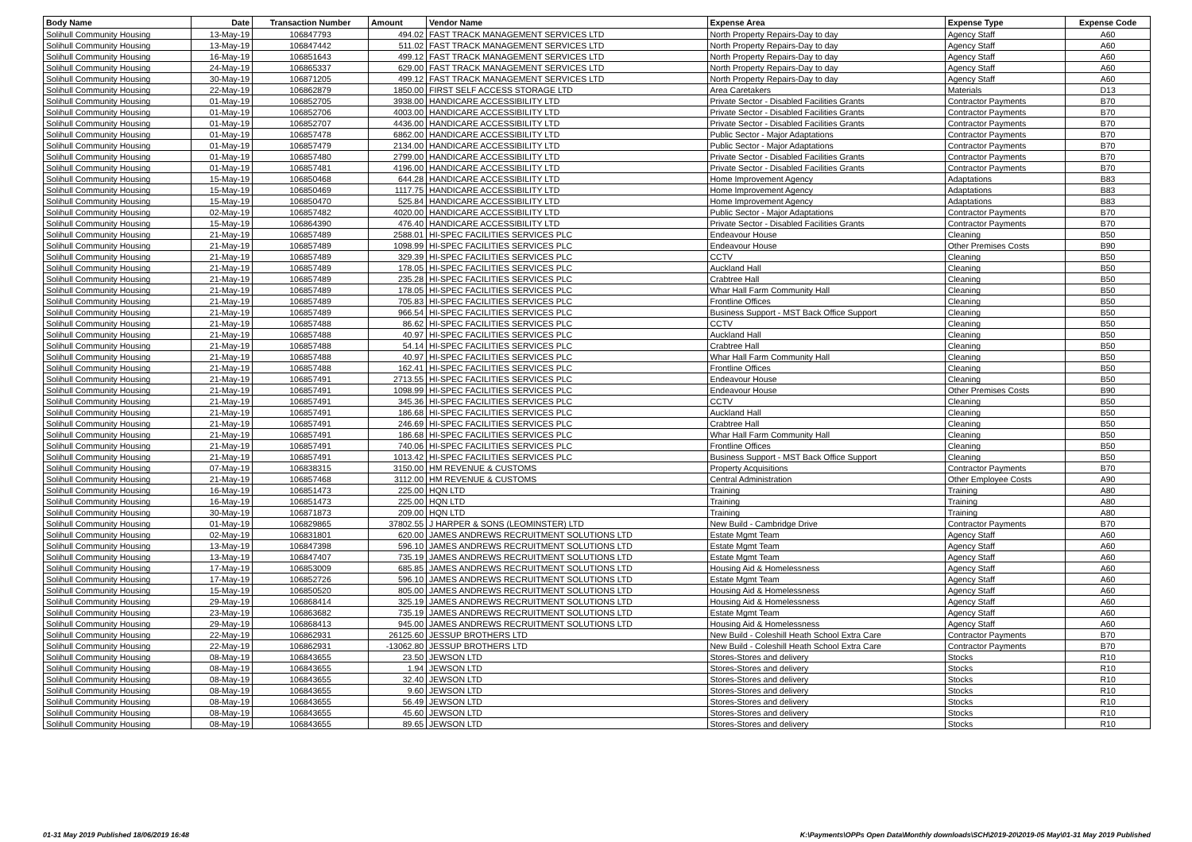| Body Name | Date | Transaction Number | Amount | Vendor Name | Expense Area | Expense Type | Expense Code |
| --- | --- | --- | --- | --- | --- | --- | --- |
| Solihull Community Housing | 13-May-19 | 106847793 | 494.02 | FAST TRACK MANAGEMENT SERVICES LTD | North Property Repairs-Day to day | Agency Staff | A60 |
| Solihull Community Housing | 13-May-19 | 106847442 | 511.02 | FAST TRACK MANAGEMENT SERVICES LTD | North Property Repairs-Day to day | Agency Staff | A60 |
| Solihull Community Housing | 16-May-19 | 106851643 | 499.12 | FAST TRACK MANAGEMENT SERVICES LTD | North Property Repairs-Day to day | Agency Staff | A60 |
| Solihull Community Housing | 24-May-19 | 106865337 | 629.00 | FAST TRACK MANAGEMENT SERVICES LTD | North Property Repairs-Day to day | Agency Staff | A60 |
| Solihull Community Housing | 30-May-19 | 106871205 | 499.12 | FAST TRACK MANAGEMENT SERVICES LTD | North Property Repairs-Day to day | Agency Staff | A60 |
| Solihull Community Housing | 22-May-19 | 106862879 | 1850.00 | FIRST SELF ACCESS STORAGE LTD | Area Caretakers | Materials | D13 |
| Solihull Community Housing | 01-May-19 | 106852705 | 3938.00 | HANDICARE ACCESSIBILITY LTD | Private Sector - Disabled Facilities Grants | Contractor Payments | B70 |
| Solihull Community Housing | 01-May-19 | 106852706 | 4003.00 | HANDICARE ACCESSIBILITY LTD | Private Sector - Disabled Facilities Grants | Contractor Payments | B70 |
| Solihull Community Housing | 01-May-19 | 106852707 | 4436.00 | HANDICARE ACCESSIBILITY LTD | Private Sector - Disabled Facilities Grants | Contractor Payments | B70 |
| Solihull Community Housing | 01-May-19 | 106857478 | 6862.00 | HANDICARE ACCESSIBILITY LTD | Public Sector - Major Adaptations | Contractor Payments | B70 |
| Solihull Community Housing | 01-May-19 | 106857479 | 2134.00 | HANDICARE ACCESSIBILITY LTD | Public Sector - Major Adaptations | Contractor Payments | B70 |
| Solihull Community Housing | 01-May-19 | 106857480 | 2799.00 | HANDICARE ACCESSIBILITY LTD | Private Sector - Disabled Facilities Grants | Contractor Payments | B70 |
| Solihull Community Housing | 01-May-19 | 106857481 | 4196.00 | HANDICARE ACCESSIBILITY LTD | Private Sector - Disabled Facilities Grants | Contractor Payments | B70 |
| Solihull Community Housing | 15-May-19 | 106850468 | 644.28 | HANDICARE ACCESSIBILITY LTD | Home Improvement Agency | Adaptations | B83 |
| Solihull Community Housing | 15-May-19 | 106850469 | 1117.75 | HANDICARE ACCESSIBILITY LTD | Home Improvement Agency | Adaptations | B83 |
| Solihull Community Housing | 15-May-19 | 106850470 | 525.84 | HANDICARE ACCESSIBILITY LTD | Home Improvement Agency | Adaptations | B83 |
| Solihull Community Housing | 02-May-19 | 106857482 | 4020.00 | HANDICARE ACCESSIBILITY LTD | Public Sector - Major Adaptations | Contractor Payments | B70 |
| Solihull Community Housing | 15-May-19 | 106864390 | 476.40 | HANDICARE ACCESSIBILITY LTD | Private Sector - Disabled Facilities Grants | Contractor Payments | B70 |
| Solihull Community Housing | 21-May-19 | 106857489 | 2588.01 | HI-SPEC FACILITIES SERVICES PLC | Endeavour House | Cleaning | B50 |
| Solihull Community Housing | 21-May-19 | 106857489 | 1098.99 | HI-SPEC FACILITIES SERVICES PLC | Endeavour House | Other Premises Costs | B90 |
| Solihull Community Housing | 21-May-19 | 106857489 | 329.39 | HI-SPEC FACILITIES SERVICES PLC | CCTV | Cleaning | B50 |
| Solihull Community Housing | 21-May-19 | 106857489 | 178.05 | HI-SPEC FACILITIES SERVICES PLC | Auckland Hall | Cleaning | B50 |
| Solihull Community Housing | 21-May-19 | 106857489 | 235.28 | HI-SPEC FACILITIES SERVICES PLC | Crabtree Hall | Cleaning | B50 |
| Solihull Community Housing | 21-May-19 | 106857489 | 178.05 | HI-SPEC FACILITIES SERVICES PLC | Whar Hall Farm Community Hall | Cleaning | B50 |
| Solihull Community Housing | 21-May-19 | 106857489 | 705.83 | HI-SPEC FACILITIES SERVICES PLC | Frontline Offices | Cleaning | B50 |
| Solihull Community Housing | 21-May-19 | 106857489 | 966.54 | HI-SPEC FACILITIES SERVICES PLC | Business Support - MST Back Office Support | Cleaning | B50 |
| Solihull Community Housing | 21-May-19 | 106857488 | 86.62 | HI-SPEC FACILITIES SERVICES PLC | CCTV | Cleaning | B50 |
| Solihull Community Housing | 21-May-19 | 106857488 | 40.97 | HI-SPEC FACILITIES SERVICES PLC | Auckland Hall | Cleaning | B50 |
| Solihull Community Housing | 21-May-19 | 106857488 | 54.14 | HI-SPEC FACILITIES SERVICES PLC | Crabtree Hall | Cleaning | B50 |
| Solihull Community Housing | 21-May-19 | 106857488 | 40.97 | HI-SPEC FACILITIES SERVICES PLC | Whar Hall Farm Community Hall | Cleaning | B50 |
| Solihull Community Housing | 21-May-19 | 106857488 | 162.41 | HI-SPEC FACILITIES SERVICES PLC | Frontline Offices | Cleaning | B50 |
| Solihull Community Housing | 21-May-19 | 106857491 | 2713.55 | HI-SPEC FACILITIES SERVICES PLC | Endeavour House | Cleaning | B50 |
| Solihull Community Housing | 21-May-19 | 106857491 | 1098.99 | HI-SPEC FACILITIES SERVICES PLC | Endeavour House | Other Premises Costs | B90 |
| Solihull Community Housing | 21-May-19 | 106857491 | 345.36 | HI-SPEC FACILITIES SERVICES PLC | CCTV | Cleaning | B50 |
| Solihull Community Housing | 21-May-19 | 106857491 | 186.68 | HI-SPEC FACILITIES SERVICES PLC | Auckland Hall | Cleaning | B50 |
| Solihull Community Housing | 21-May-19 | 106857491 | 246.69 | HI-SPEC FACILITIES SERVICES PLC | Crabtree Hall | Cleaning | B50 |
| Solihull Community Housing | 21-May-19 | 106857491 | 186.68 | HI-SPEC FACILITIES SERVICES PLC | Whar Hall Farm Community Hall | Cleaning | B50 |
| Solihull Community Housing | 21-May-19 | 106857491 | 740.06 | HI-SPEC FACILITIES SERVICES PLC | Frontline Offices | Cleaning | B50 |
| Solihull Community Housing | 21-May-19 | 106857491 | 1013.42 | HI-SPEC FACILITIES SERVICES PLC | Business Support - MST Back Office Support | Cleaning | B50 |
| Solihull Community Housing | 07-May-19 | 106838315 | 3150.00 | HM REVENUE & CUSTOMS | Property Acquisitions | Contractor Payments | B70 |
| Solihull Community Housing | 21-May-19 | 106857468 | 3112.00 | HM REVENUE & CUSTOMS | Central Administration | Other Employee Costs | A90 |
| Solihull Community Housing | 16-May-19 | 106851473 | 225.00 | HQN LTD | Training | Training | A80 |
| Solihull Community Housing | 16-May-19 | 106851473 | 225.00 | HQN LTD | Training | Training | A80 |
| Solihull Community Housing | 30-May-19 | 106871873 | 209.00 | HQN LTD | Training | Training | A80 |
| Solihull Community Housing | 01-May-19 | 106829865 | 37802.55 | J HARPER & SONS (LEOMINSTER) LTD | New Build - Cambridge Drive | Contractor Payments | B70 |
| Solihull Community Housing | 02-May-19 | 106831801 | 620.00 | JAMES ANDREWS RECRUITMENT SOLUTIONS LTD | Estate Mgmt Team | Agency Staff | A60 |
| Solihull Community Housing | 13-May-19 | 106847398 | 596.10 | JAMES ANDREWS RECRUITMENT SOLUTIONS LTD | Estate Mgmt Team | Agency Staff | A60 |
| Solihull Community Housing | 13-May-19 | 106847407 | 735.19 | JAMES ANDREWS RECRUITMENT SOLUTIONS LTD | Estate Mgmt Team | Agency Staff | A60 |
| Solihull Community Housing | 17-May-19 | 106853009 | 685.85 | JAMES ANDREWS RECRUITMENT SOLUTIONS LTD | Housing Aid & Homelessness | Agency Staff | A60 |
| Solihull Community Housing | 17-May-19 | 106852726 | 596.10 | JAMES ANDREWS RECRUITMENT SOLUTIONS LTD | Estate Mgmt Team | Agency Staff | A60 |
| Solihull Community Housing | 15-May-19 | 106850520 | 805.00 | JAMES ANDREWS RECRUITMENT SOLUTIONS LTD | Housing Aid & Homelessness | Agency Staff | A60 |
| Solihull Community Housing | 29-May-19 | 106868414 | 325.19 | JAMES ANDREWS RECRUITMENT SOLUTIONS LTD | Housing Aid & Homelessness | Agency Staff | A60 |
| Solihull Community Housing | 23-May-19 | 106863682 | 735.19 | JAMES ANDREWS RECRUITMENT SOLUTIONS LTD | Estate Mgmt Team | Agency Staff | A60 |
| Solihull Community Housing | 29-May-19 | 106868413 | 945.00 | JAMES ANDREWS RECRUITMENT SOLUTIONS LTD | Housing Aid & Homelessness | Agency Staff | A60 |
| Solihull Community Housing | 22-May-19 | 106862931 | 26125.60 | JESSUP BROTHERS LTD | New Build - Coleshill Heath School Extra Care | Contractor Payments | B70 |
| Solihull Community Housing | 22-May-19 | 106862931 | -13062.80 | JESSUP BROTHERS LTD | New Build - Coleshill Heath School Extra Care | Contractor Payments | B70 |
| Solihull Community Housing | 08-May-19 | 106843655 | 23.50 | JEWSON LTD | Stores-Stores and delivery | Stocks | R10 |
| Solihull Community Housing | 08-May-19 | 106843655 | 1.94 | JEWSON LTD | Stores-Stores and delivery | Stocks | R10 |
| Solihull Community Housing | 08-May-19 | 106843655 | 32.40 | JEWSON LTD | Stores-Stores and delivery | Stocks | R10 |
| Solihull Community Housing | 08-May-19 | 106843655 | 9.60 | JEWSON LTD | Stores-Stores and delivery | Stocks | R10 |
| Solihull Community Housing | 08-May-19 | 106843655 | 56.49 | JEWSON LTD | Stores-Stores and delivery | Stocks | R10 |
| Solihull Community Housing | 08-May-19 | 106843655 | 45.60 | JEWSON LTD | Stores-Stores and delivery | Stocks | R10 |
| Solihull Community Housing | 08-May-19 | 106843655 | 89.65 | JEWSON LTD | Stores-Stores and delivery | Stocks | R10 |
01-31 May 2019 Published 18/06/2019 16:48 K:\Payments\OPPs Open Data\Monthly downloads\SCH\2019-20\2019-05 May\01-31 May 2019 Published